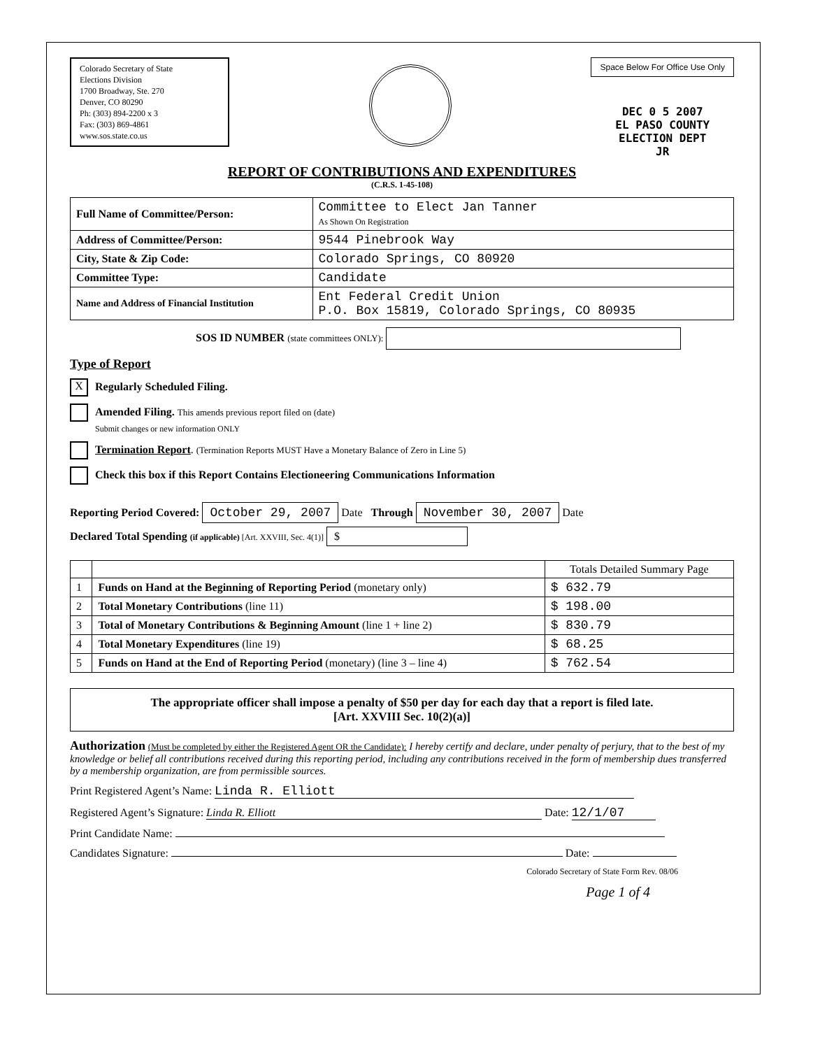Colorado Secretary of State
Elections Division
1700 Broadway, Ste. 270
Denver, CO 80290
Ph: (303) 894-2200 x 3
Fax: (303) 869-4861
www.sos.state.co.us
Space Below For Office Use Only
DEC 0 5 2007
EL PASO COUNTY
ELECTION DEPT
JR
REPORT OF CONTRIBUTIONS AND EXPENDITURES
(C.R.S. 1-45-108)
| Full Name of Committee/Person: | Committee to Elect Jan Tanner As Shown On Registration |
| Address of Committee/Person: | 9544 Pinebrook Way |
| City, State & Zip Code: | Colorado Springs, CO 80920 |
| Committee Type: | Candidate |
| Name and Address of Financial Institution | Ent Federal Credit Union P.O. Box 15819, Colorado Springs, CO 80935 |
SOS ID NUMBER (state committees ONLY):
Type of Report
X Regularly Scheduled Filing.
Amended Filing. This amends previous report filed on (date)
Submit changes or new information ONLY
Termination Report. (Termination Reports MUST Have a Monetary Balance of Zero in Line 5)
Check this box if this Report Contains Electioneering Communications Information
Reporting Period Covered: October 29, 2007 Date Through November 30, 2007 Date
Declared Total Spending (if applicable) [Art. XXVIII, Sec. 4(1)] $
| | | Totals Detailed Summary Page |
| --- | --- | --- |
| 1 | Funds on Hand at the Beginning of Reporting Period (monetary only) | $ 632.79 |
| 2 | Total Monetary Contributions (line 11) | $ 198.00 |
| 3 | Total of Monetary Contributions & Beginning Amount (line 1 + line 2) | $ 830.79 |
| 4 | Total Monetary Expenditures (line 19) | $ 68.25 |
| 5 | Funds on Hand at the End of Reporting Period (monetary) (line 3 – line 4) | $ 762.54 |
The appropriate officer shall impose a penalty of $50 per day for each day that a report is filed late.
[Art. XXVIII Sec. 10(2)(a)]
Authorization (Must be completed by either the Registered Agent OR the Candidate): I hereby certify and declare, under penalty of perjury, that to the best of my knowledge or belief all contributions received during this reporting period, including any contributions received in the form of membership dues transferred by a membership organization, are from permissible sources.
Print Registered Agent’s Name: Linda R. Elliott
Registered Agent’s Signature: Linda R. Elliott Date: 12/1/07
Print Candidate Name:
Candidates Signature: Date:
Colorado Secretary of State Form Rev. 08/06
Page 1 of 4